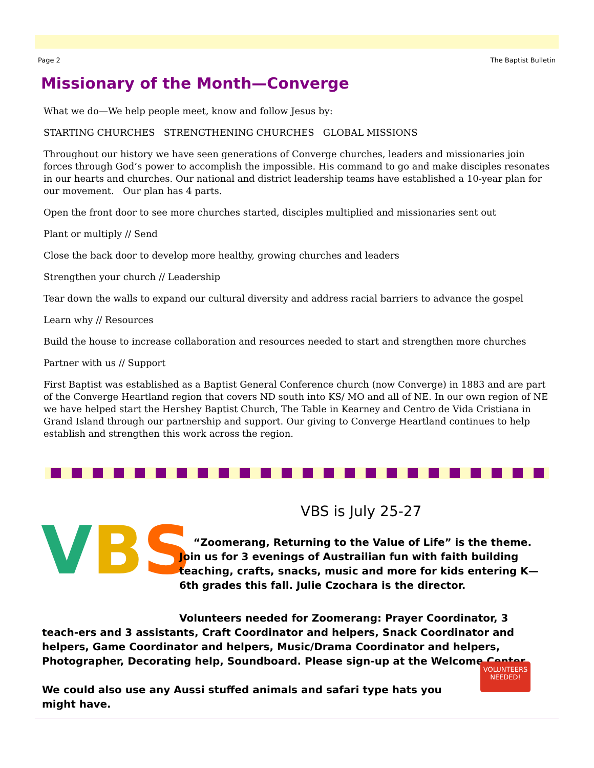Page 2 The Baptist Bulletin
Missionary of the Month—Converge
What we do—We help people meet, know and follow Jesus by:
STARTING CHURCHES STRENGTHENING CHURCHES GLOBAL MISSIONS
Throughout our history we have seen generations of Converge churches, leaders and missionaries join forces through God’s power to accomplish the impossible. His command to go and make disciples resonates in our hearts and churches. Our national and district leadership teams have established a 10-year plan for our movement. Our plan has 4 parts.
Open the front door to see more churches started, disciples multiplied and missionaries sent out
Plant or multiply // Send
Close the back door to develop more healthy, growing churches and leaders
Strengthen your church // Leadership
Tear down the walls to expand our cultural diversity and address racial barriers to advance the gospel
Learn why // Resources
Build the house to increase collaboration and resources needed to start and strengthen more churches
Partner with us // Support
First Baptist was established as a Baptist General Conference church (now Converge) in 1883 and are part of the Converge Heartland region that covers ND south into KS/ MO and all of NE. In our own region of NE we have helped start the Hershey Baptist Church, The Table in Kearney and Centro de Vida Cristiana in Grand Island through our partnership and support. Our giving to Converge Heartland continues to help establish and strengthen this work across the region.
VBS
VBS is July 25-27
“Zoomerang, Returning to the Value of Life” is the theme.
Join us for 3 evenings of Austrailian fun with faith building teaching, crafts, snacks, music and more for kids entering K—6th grades this fall. Julie Czochara is the director.
Volunteers needed for Zoomerang: Prayer Coordinator, 3 teach-ers and 3 assistants, Craft Coordinator and helpers, Snack Coordinator and helpers, Game Coordinator and helpers, Music/Drama Coordinator and helpers, Photographer, Decorating help, Soundboard. Please sign-up at the Welcome Center.
We could also use any Aussi stuffed animals and safari type hats you might have.
VOLUNTEERS NEEDED!